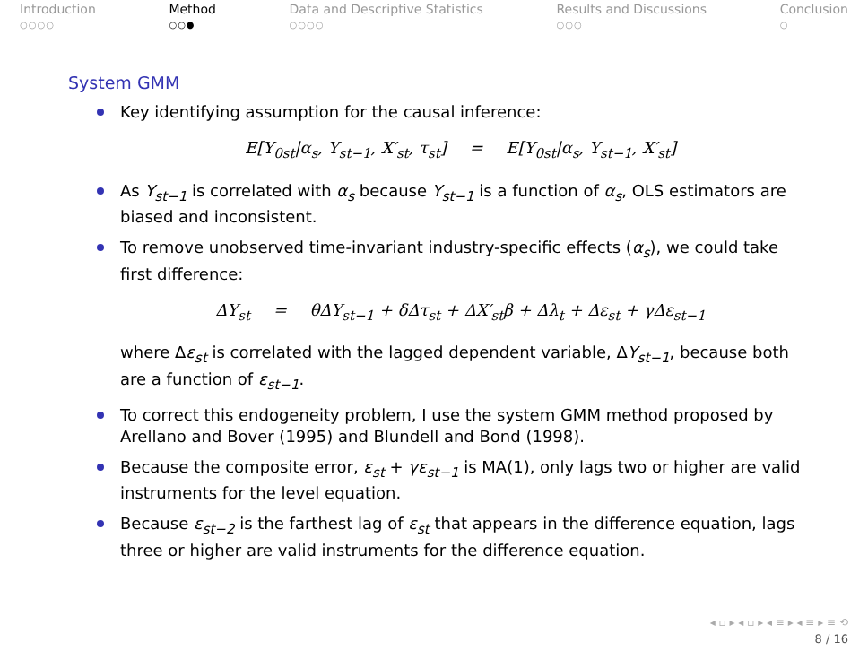Introduction
○○○○
Method
○○●
Data and Descriptive Statistics
○○○○
Results and Discussions
○○○
Conclusion
○
System GMM
Key identifying assumption for the causal inference:
E[Y<sub>0st</sub>|α<sub>s</sub>, Y<sub>st−1</sub>, X′<sub>st</sub>, τ<sub>st</sub>] = E[Y<sub>0st</sub>|α<sub>s</sub>, Y<sub>st−1</sub>, X′<sub>st</sub>]
As Y<sub>st−1</sub> is correlated with α<sub>s</sub> because Y<sub>st−1</sub> is a function of α<sub>s</sub>, OLS estimators are biased and inconsistent.
To remove unobserved time-invariant industry-specific effects (α<sub>s</sub>), we could take first difference:
ΔY<sub>st</sub> = θΔY<sub>st−1</sub> + δΔτ<sub>st</sub> + ΔX′<sub>st</sub>β + Δλ<sub>t</sub> + Δε<sub>st</sub> + γΔε<sub>st−1</sub>
where Δε<sub>st</sub> is correlated with the lagged dependent variable, ΔY<sub>st−1</sub>, because both are a function of ε<sub>st−1</sub>.
To correct this endogeneity problem, I use the system GMM method proposed by Arellano and Bover (1995) and Blundell and Bond (1998).
Because the composite error, ε<sub>st</sub> + γε<sub>st−1</sub> is MA(1), only lags two or higher are valid instruments for the level equation.
Because ε<sub>st−2</sub> is the farthest lag of ε<sub>st</sub> that appears in the difference equation, lags three or higher are valid instruments for the difference equation.
◂ ▫ ▸ ◂ ▫ ▸ ◂ ≡ ▸ ◂ ≡ ▸ ≡ ⟲
8 / 16